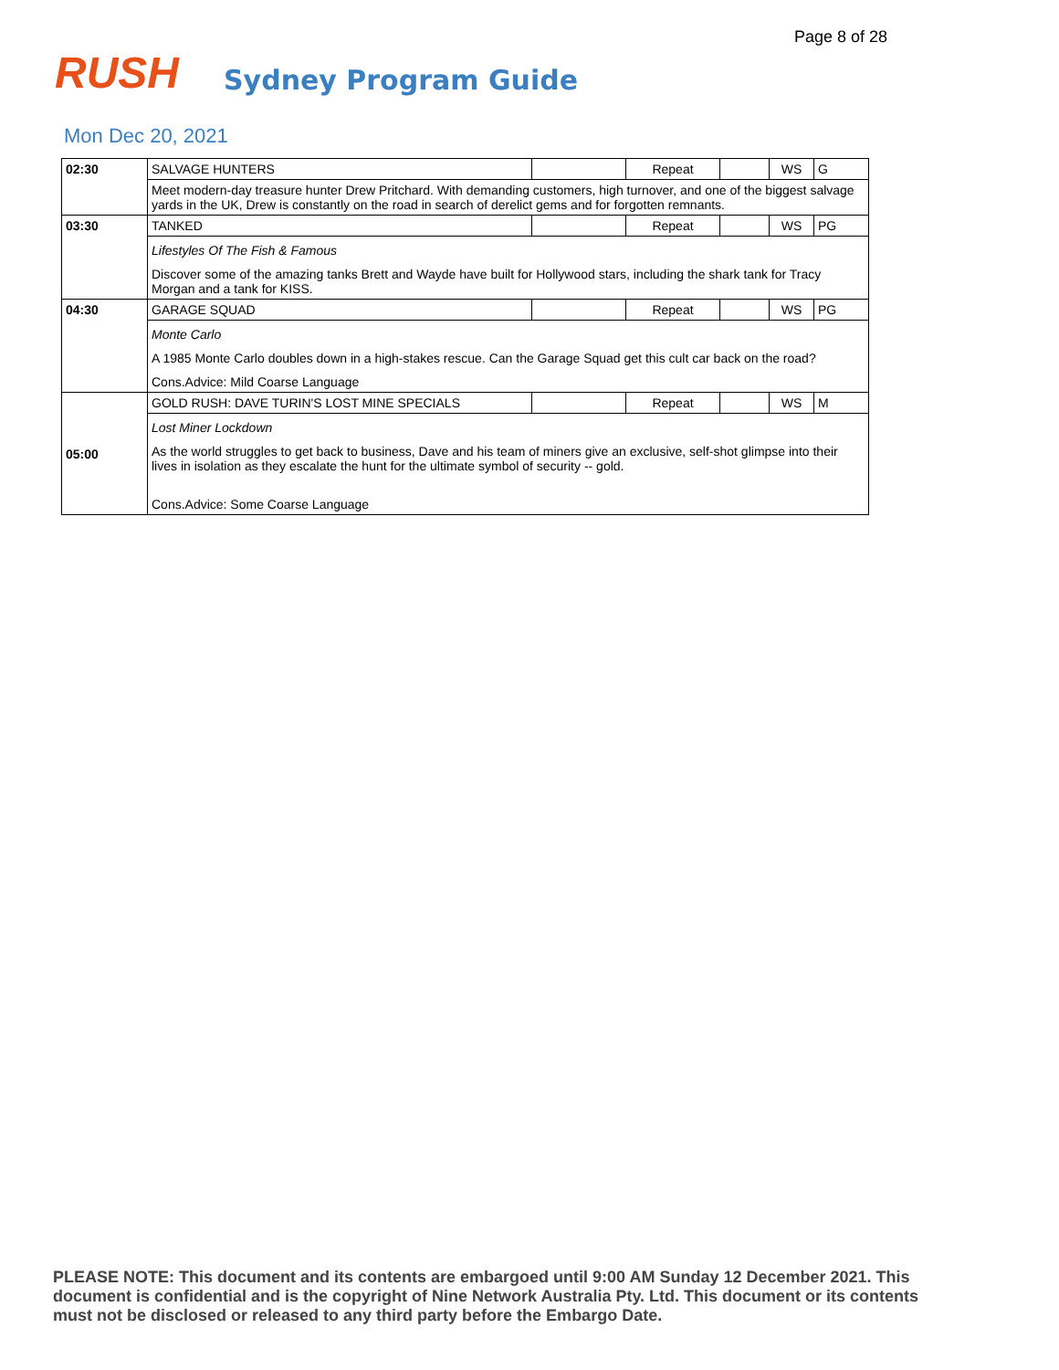Page 8 of 28
RUSH Sydney Program Guide
Mon Dec 20, 2021
| 02:30 | SALVAGE HUNTERS | | Repeat | | WS | G |
| | Meet modern-day treasure hunter Drew Pritchard. With demanding customers, high turnover, and one of the biggest salvage yards in the UK, Drew is constantly on the road in search of derelict gems and for forgotten remnants. | | | | | |
| 03:30 | TANKED | | Repeat | | WS | PG |
| | Lifestyles Of The Fish & Famous Discover some of the amazing tanks Brett and Wayde have built for Hollywood stars, including the shark tank for Tracy Morgan and a tank for KISS. | | | | | |
| 04:30 | GARAGE SQUAD | | Repeat | | WS | PG |
| | Monte Carlo A 1985 Monte Carlo doubles down in a high-stakes rescue. Can the Garage Squad get this cult car back on the road? Cons.Advice: Mild Coarse Language | | | | | |
| 05:00 | GOLD RUSH: DAVE TURIN'S LOST MINE SPECIALS | | Repeat | | WS | M |
| | Lost Miner Lockdown As the world struggles to get back to business, Dave and his team of miners give an exclusive, self-shot glimpse into their lives in isolation as they escalate the hunt for the ultimate symbol of security -- gold. Cons.Advice: Some Coarse Language | | | | | |
PLEASE NOTE: This document and its contents are embargoed until 9:00 AM Sunday 12 December 2021. This document is confidential and is the copyright of Nine Network Australia Pty. Ltd. This document or its contents must not be disclosed or released to any third party before the Embargo Date.